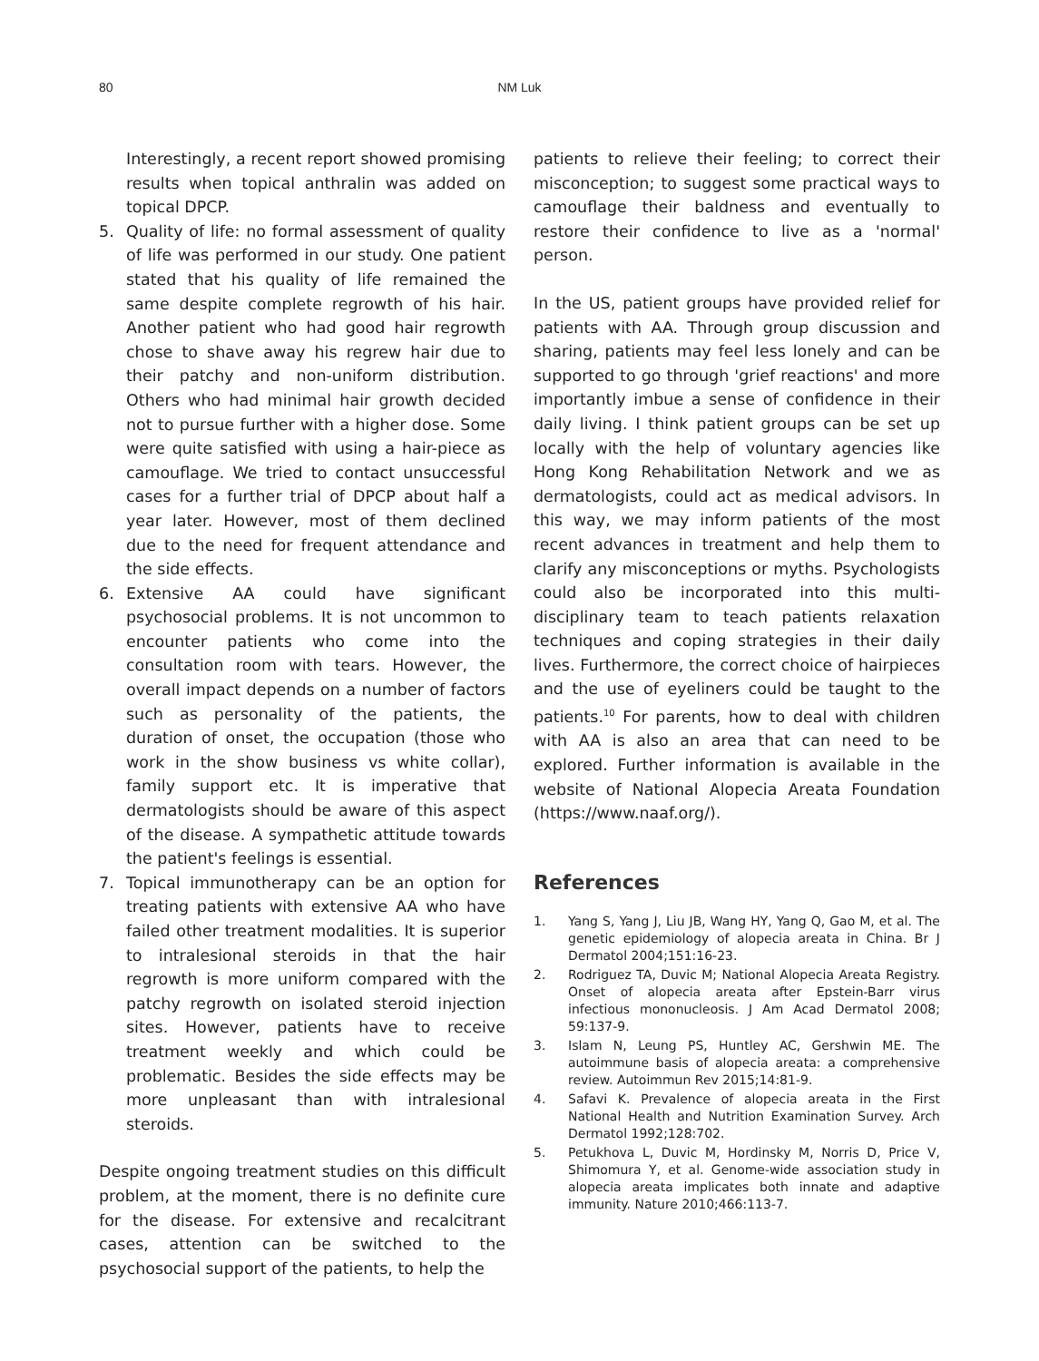80
NM Luk
Interestingly, a recent report showed promising results when topical anthralin was added on topical DPCP.
5. Quality of life: no formal assessment of quality of life was performed in our study. One patient stated that his quality of life remained the same despite complete regrowth of his hair. Another patient who had good hair regrowth chose to shave away his regrew hair due to their patchy and non-uniform distribution. Others who had minimal hair growth decided not to pursue further with a higher dose. Some were quite satisfied with using a hair-piece as camouflage. We tried to contact unsuccessful cases for a further trial of DPCP about half a year later. However, most of them declined due to the need for frequent attendance and the side effects.
6. Extensive AA could have significant psychosocial problems. It is not uncommon to encounter patients who come into the consultation room with tears. However, the overall impact depends on a number of factors such as personality of the patients, the duration of onset, the occupation (those who work in the show business vs white collar), family support etc. It is imperative that dermatologists should be aware of this aspect of the disease. A sympathetic attitude towards the patient's feelings is essential.
7. Topical immunotherapy can be an option for treating patients with extensive AA who have failed other treatment modalities. It is superior to intralesional steroids in that the hair regrowth is more uniform compared with the patchy regrowth on isolated steroid injection sites. However, patients have to receive treatment weekly and which could be problematic. Besides the side effects may be more unpleasant than with intralesional steroids.
Despite ongoing treatment studies on this difficult problem, at the moment, there is no definite cure for the disease. For extensive and recalcitrant cases, attention can be switched to the psychosocial support of the patients, to help the
patients to relieve their feeling; to correct their misconception; to suggest some practical ways to camouflage their baldness and eventually to restore their confidence to live as a 'normal' person.
In the US, patient groups have provided relief for patients with AA. Through group discussion and sharing, patients may feel less lonely and can be supported to go through 'grief reactions' and more importantly imbue a sense of confidence in their daily living. I think patient groups can be set up locally with the help of voluntary agencies like Hong Kong Rehabilitation Network and we as dermatologists, could act as medical advisors. In this way, we may inform patients of the most recent advances in treatment and help them to clarify any misconceptions or myths. Psychologists could also be incorporated into this multi-disciplinary team to teach patients relaxation techniques and coping strategies in their daily lives. Furthermore, the correct choice of hairpieces and the use of eyeliners could be taught to the patients.<sup>10</sup> For parents, how to deal with children with AA is also an area that can need to be explored. Further information is available in the website of National Alopecia Areata Foundation (https://www.naaf.org/).
References
1. Yang S, Yang J, Liu JB, Wang HY, Yang Q, Gao M, et al. The genetic epidemiology of alopecia areata in China. Br J Dermatol 2004;151:16-23.
2. Rodriguez TA, Duvic M; National Alopecia Areata Registry. Onset of alopecia areata after Epstein-Barr virus infectious mononucleosis. J Am Acad Dermatol 2008; 59:137-9.
3. Islam N, Leung PS, Huntley AC, Gershwin ME. The autoimmune basis of alopecia areata: a comprehensive review. Autoimmun Rev 2015;14:81-9.
4. Safavi K. Prevalence of alopecia areata in the First National Health and Nutrition Examination Survey. Arch Dermatol 1992;128:702.
5. Petukhova L, Duvic M, Hordinsky M, Norris D, Price V, Shimomura Y, et al. Genome-wide association study in alopecia areata implicates both innate and adaptive immunity. Nature 2010;466:113-7.